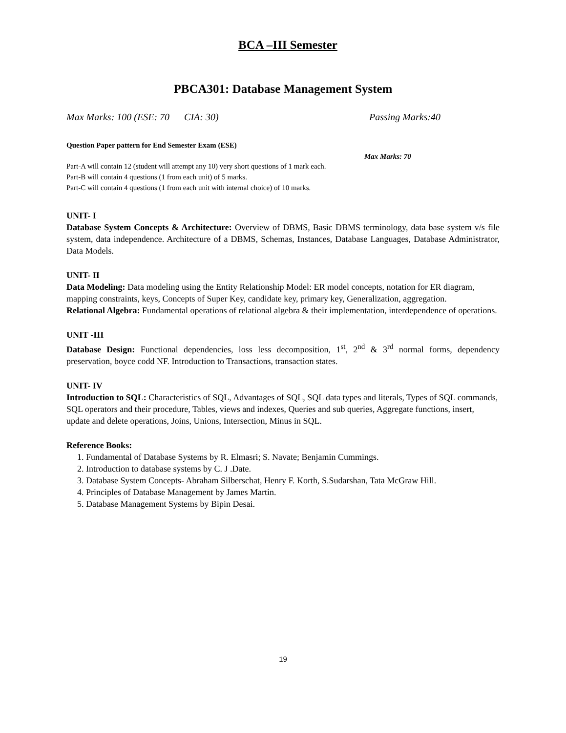BCA –III Semester
PBCA301: Database Management System
Max Marks: 100 (ESE: 70 CIA: 30) Passing Marks:40
Question Paper pattern for End Semester Exam (ESE)
Max Marks: 70
Part-A will contain 12 (student will attempt any 10) very short questions of 1 mark each.
Part-B will contain 4 questions (1 from each unit) of 5 marks.
Part-C will contain 4 questions (1 from each unit with internal choice) of 10 marks.
UNIT- I
Database System Concepts & Architecture: Overview of DBMS, Basic DBMS terminology, data base system v/s file system, data independence. Architecture of a DBMS, Schemas, Instances, Database Languages, Database Administrator, Data Models.
UNIT- II
Data Modeling: Data modeling using the Entity Relationship Model: ER model concepts, notation for ER diagram, mapping constraints, keys, Concepts of Super Key, candidate key, primary key, Generalization, aggregation.
Relational Algebra: Fundamental operations of relational algebra & their implementation, interdependence of operations.
UNIT -III
Database Design: Functional dependencies, loss less decomposition, 1<sup>st</sup>, 2<sup>nd</sup> & 3<sup>rd</sup> normal forms, dependency preservation, boyce codd NF. Introduction to Transactions, transaction states.
UNIT- IV
Introduction to SQL: Characteristics of SQL, Advantages of SQL, SQL data types and literals, Types of SQL commands, SQL operators and their procedure, Tables, views and indexes, Queries and sub queries, Aggregate functions, insert, update and delete operations, Joins, Unions, Intersection, Minus in SQL.
Reference Books:
1. Fundamental of Database Systems by R. Elmasri; S. Navate; Benjamin Cummings.
2. Introduction to database systems by C. J .Date.
3. Database System Concepts- Abraham Silberschat, Henry F. Korth, S.Sudarshan, Tata McGraw Hill.
4. Principles of Database Management by James Martin.
5. Database Management Systems by Bipin Desai.
19